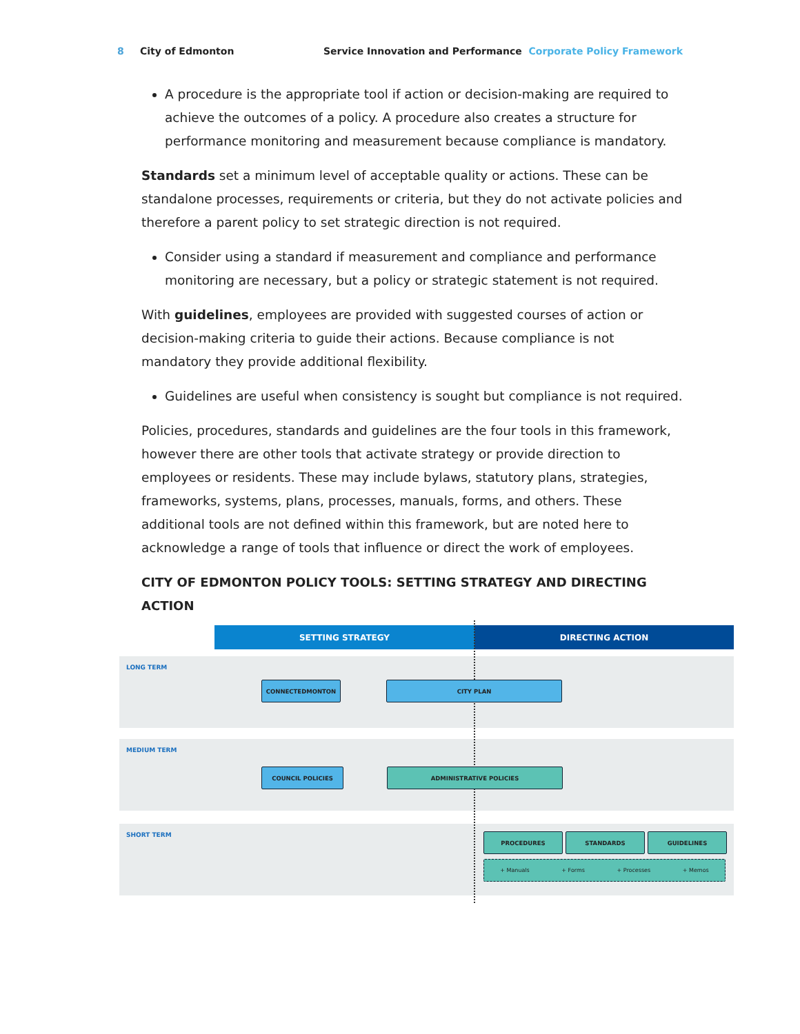8 City of Edmonton Service Innovation and Performance Corporate Policy Framework
A procedure is the appropriate tool if action or decision-making are required to achieve the outcomes of a policy. A procedure also creates a structure for performance monitoring and measurement because compliance is mandatory.
Standards set a minimum level of acceptable quality or actions. These can be standalone processes, requirements or criteria, but they do not activate policies and therefore a parent policy to set strategic direction is not required.
Consider using a standard if measurement and compliance and performance monitoring are necessary, but a policy or strategic statement is not required.
With guidelines, employees are provided with suggested courses of action or decision-making criteria to guide their actions. Because compliance is not mandatory they provide additional flexibility.
Guidelines are useful when consistency is sought but compliance is not required.
Policies, procedures, standards and guidelines are the four tools in this framework, however there are other tools that activate strategy or provide direction to employees or residents. These may include bylaws, statutory plans, strategies, frameworks, systems, plans, processes, manuals, forms, and others. These additional tools are not defined within this framework, but are noted here to acknowledge a range of tools that influence or direct the work of employees.
CITY OF EDMONTON POLICY TOOLS: SETTING STRATEGY AND DIRECTING ACTION
SETTING STRATEGY DIRECTING ACTION
LONG TERM
CONNECTEDMONTON CITY PLAN
MEDIUM TERM
COUNCIL POLICIES ADMINISTRATIVE POLICIES
SHORT TERM PROCEDURES STANDARDS GUIDELINES
+ Manuals + Forms + Processes + Memos